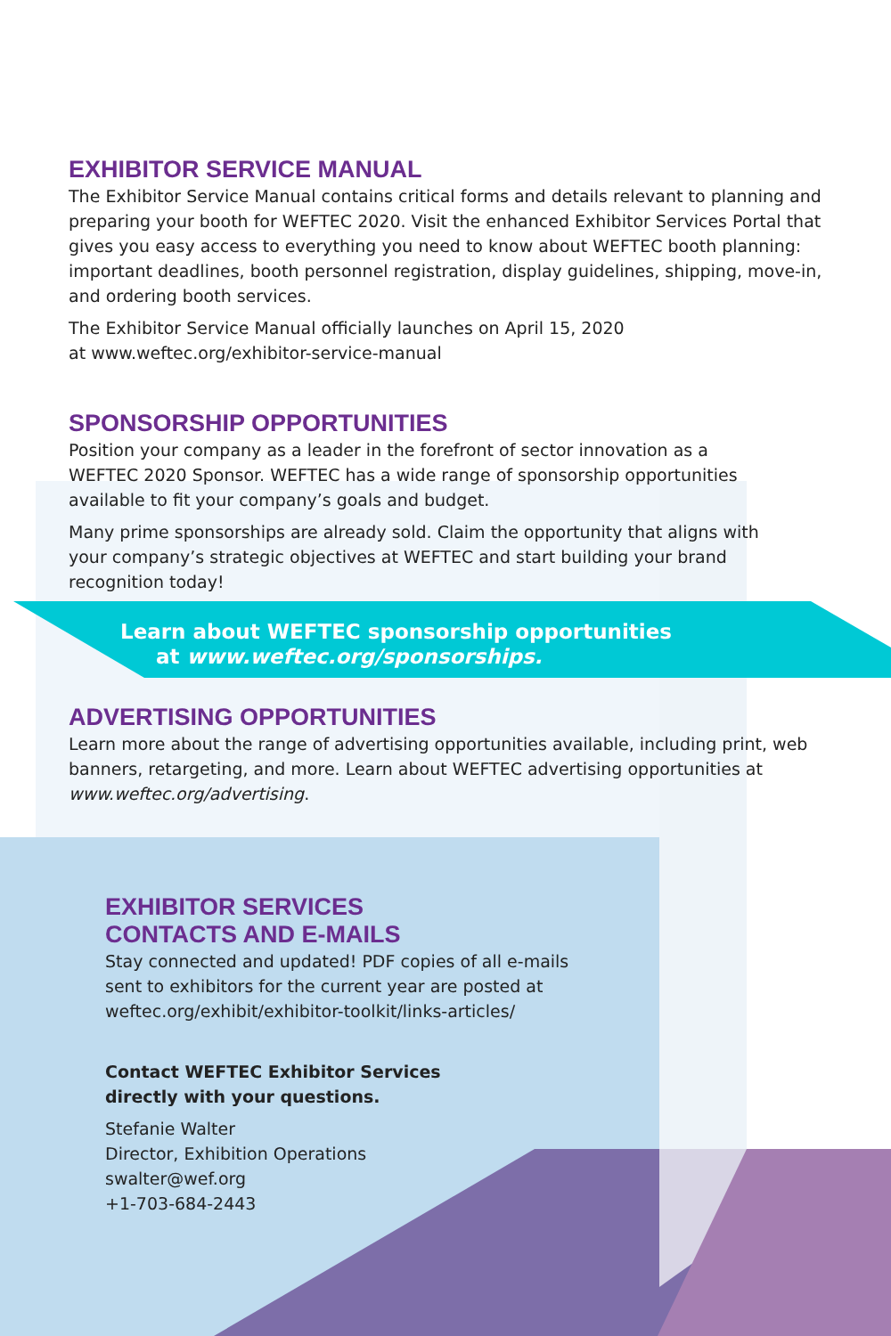EXHIBITOR SERVICE MANUAL
The Exhibitor Service Manual contains critical forms and details relevant to planning and preparing your booth for WEFTEC 2020. Visit the enhanced Exhibitor Services Portal that gives you easy access to everything you need to know about WEFTEC booth planning: important deadlines, booth personnel registration, display guidelines, shipping, move-in, and ordering booth services.
The Exhibitor Service Manual officially launches on April 15, 2020
at www.weftec.org/exhibitor-service-manual
SPONSORSHIP OPPORTUNITIES
Position your company as a leader in the forefront of sector innovation as a
WEFTEC 2020 Sponsor. WEFTEC has a wide range of sponsorship opportunities
available to fit your company’s goals and budget.
Many prime sponsorships are already sold. Claim the opportunity that aligns with
your company’s strategic objectives at WEFTEC and start building your brand
recognition today!
Learn about WEFTEC sponsorship opportunities
at www.weftec.org/sponsorships.
ADVERTISING OPPORTUNITIES
Learn more about the range of advertising opportunities available, including print, web banners, retargeting, and more. Learn about WEFTEC advertising opportunities at www.weftec.org/advertising.
EXHIBITOR SERVICES
CONTACTS AND E-MAILS
Stay connected and updated! PDF copies of all e-mails sent to exhibitors for the current year are posted at weftec.org/exhibit/exhibitor-toolkit/links-articles/
Contact WEFTEC Exhibitor Services
directly with your questions.
Stefanie Walter
Director, Exhibition Operations
swalter@wef.org
+1-703-684-2443